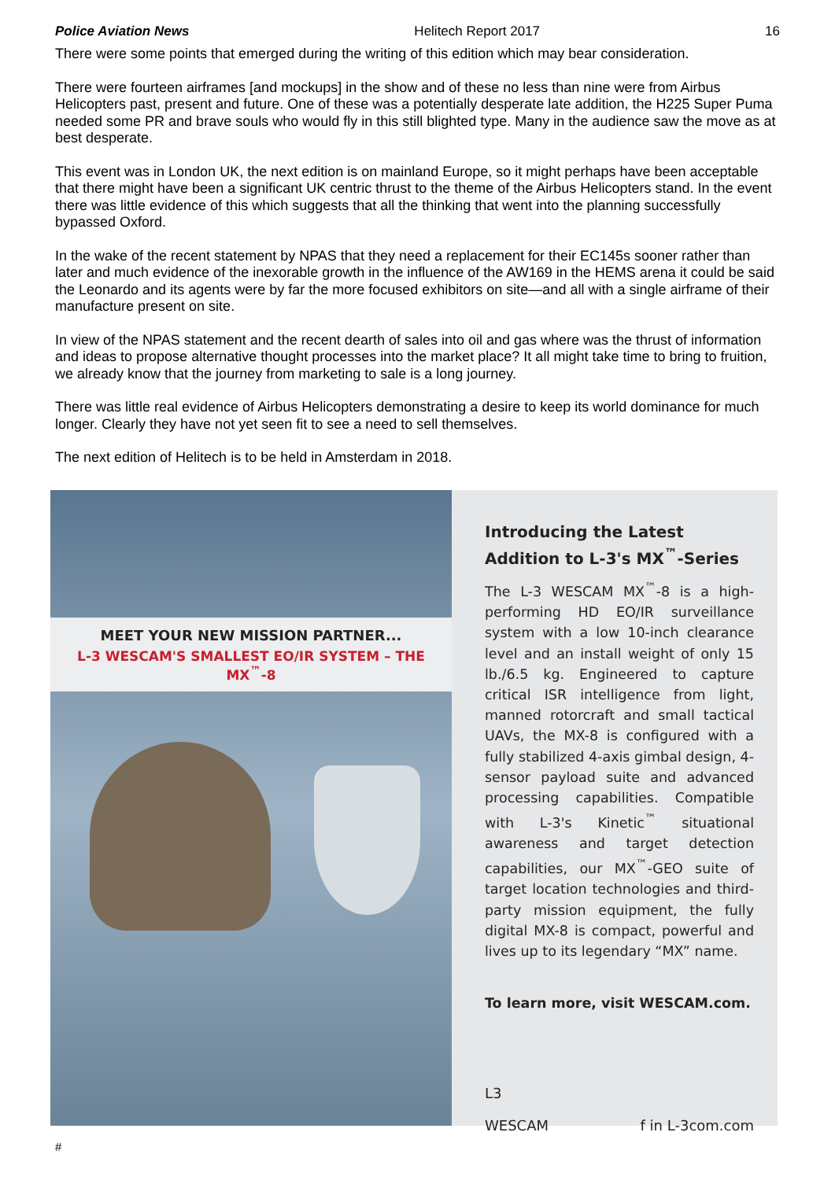Police Aviation News Helitech Report 2017 16
There were some points that emerged during the writing of this edition which may bear consideration.
There were fourteen airframes [and mockups] in the show and of these no less than nine were from Airbus Helicopters past, present and future. One of these was a potentially desperate late addition, the H225 Super Puma needed some PR and brave souls who would fly in this still blighted type. Many in the audience saw the move as at best desperate.
This event was in London UK, the next edition is on mainland Europe, so it might perhaps have been acceptable that there might have been a significant UK centric thrust to the theme of the Airbus Helicopters stand. In the event there was little evidence of this which suggests that all the thinking that went into the planning successfully bypassed Oxford.
In the wake of the recent statement by NPAS that they need a replacement for their EC145s sooner rather than later and much evidence of the inexorable growth in the influence of the AW169 in the HEMS arena it could be said the Leonardo and its agents were by far the more focused exhibitors on site—and all with a single airframe of their manufacture present on site.
In view of the NPAS statement and the recent dearth of sales into oil and gas where was the thrust of information and ideas to propose alternative thought processes into the market place? It all might take time to bring to fruition, we already know that the journey from marketing to sale is a long journey.
There was little real evidence of Airbus Helicopters demonstrating a desire to keep its world dominance for much longer. Clearly they have not yet seen fit to see a need to sell themselves.
The next edition of Helitech is to be held in Amsterdam in 2018.
MEET YOUR NEW MISSION PARTNER...
L-3 WESCAM'S SMALLEST EO/IR SYSTEM – THE MX<sup>™</sup>-8
Introducing the Latest Addition to L-3's MX<sup>™</sup>-Series
The L-3 WESCAM MX<sup>™</sup>-8 is a high-performing HD EO/IR surveillance system with a low 10-inch clearance level and an install weight of only 15 lb./6.5 kg. Engineered to capture critical ISR intelligence from light, manned rotorcraft and small tactical UAVs, the MX-8 is configured with a fully stabilized 4-axis gimbal design, 4-sensor payload suite and advanced processing capabilities. Compatible with L-3's Kinetic<sup>™</sup> situational awareness and target detection capabilities, our MX<sup>™</sup>-GEO suite of target location technologies and third-party mission equipment, the fully digital MX-8 is compact, powerful and lives up to its legendary “MX” name.
To learn more, visit WESCAM.com.
L3
WESCAM f in L-3com.com
#